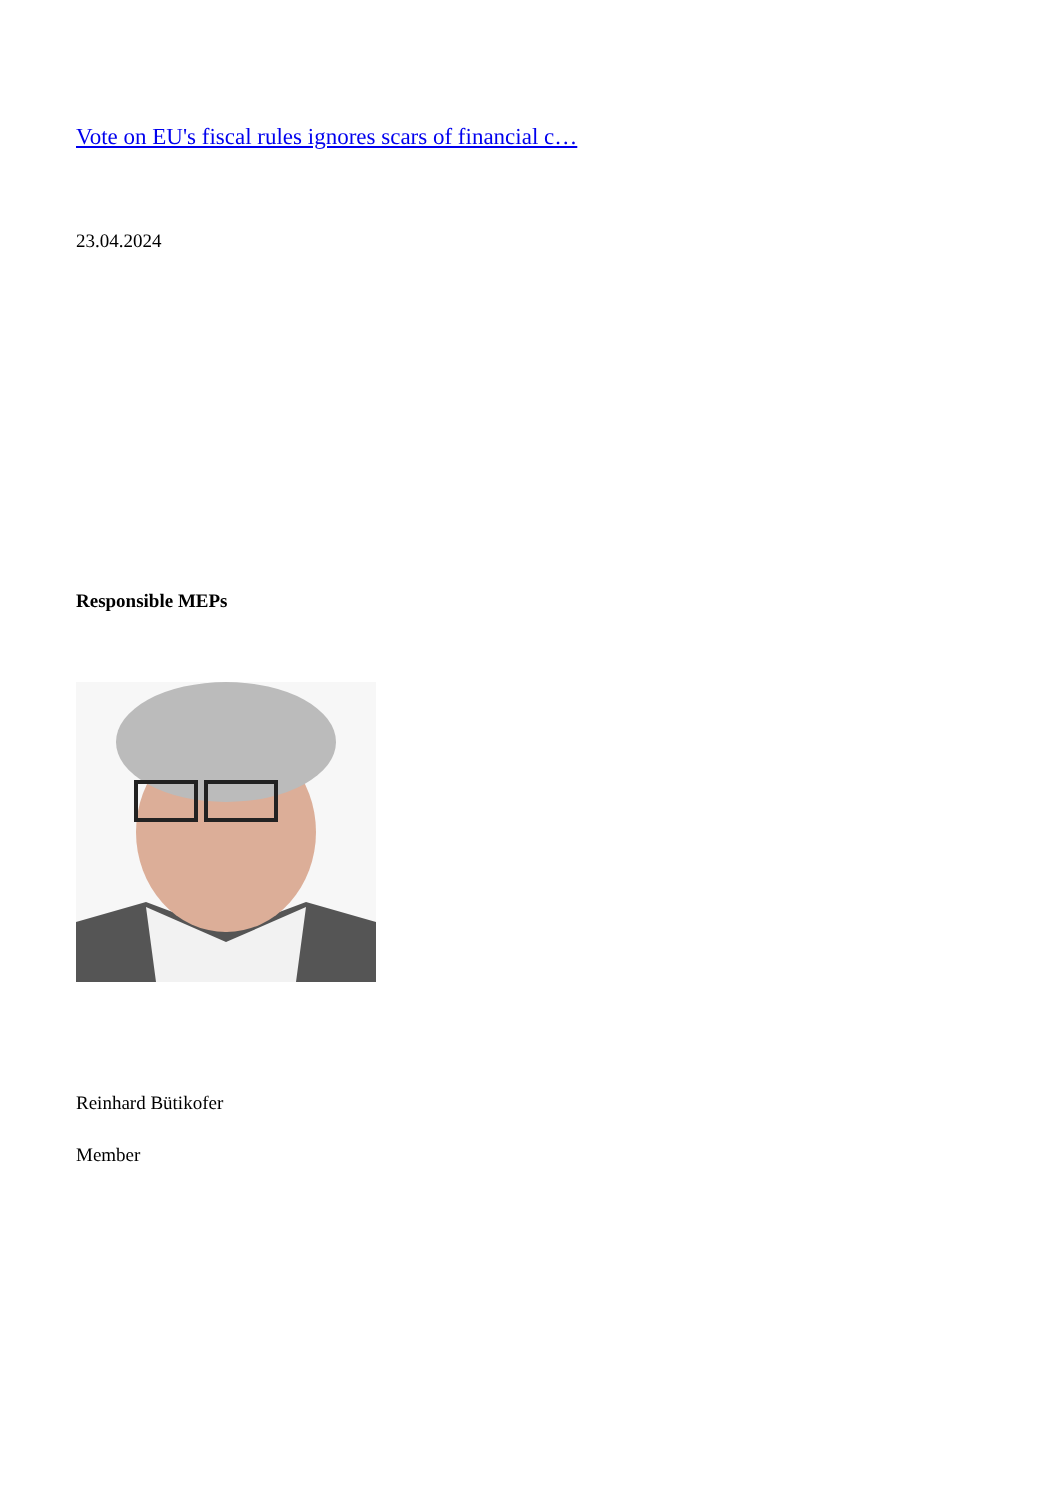Vote on EU's fiscal rules ignores scars of financial c…
23.04.2024
Responsible MEPs
Reinhard Bütikofer
Member